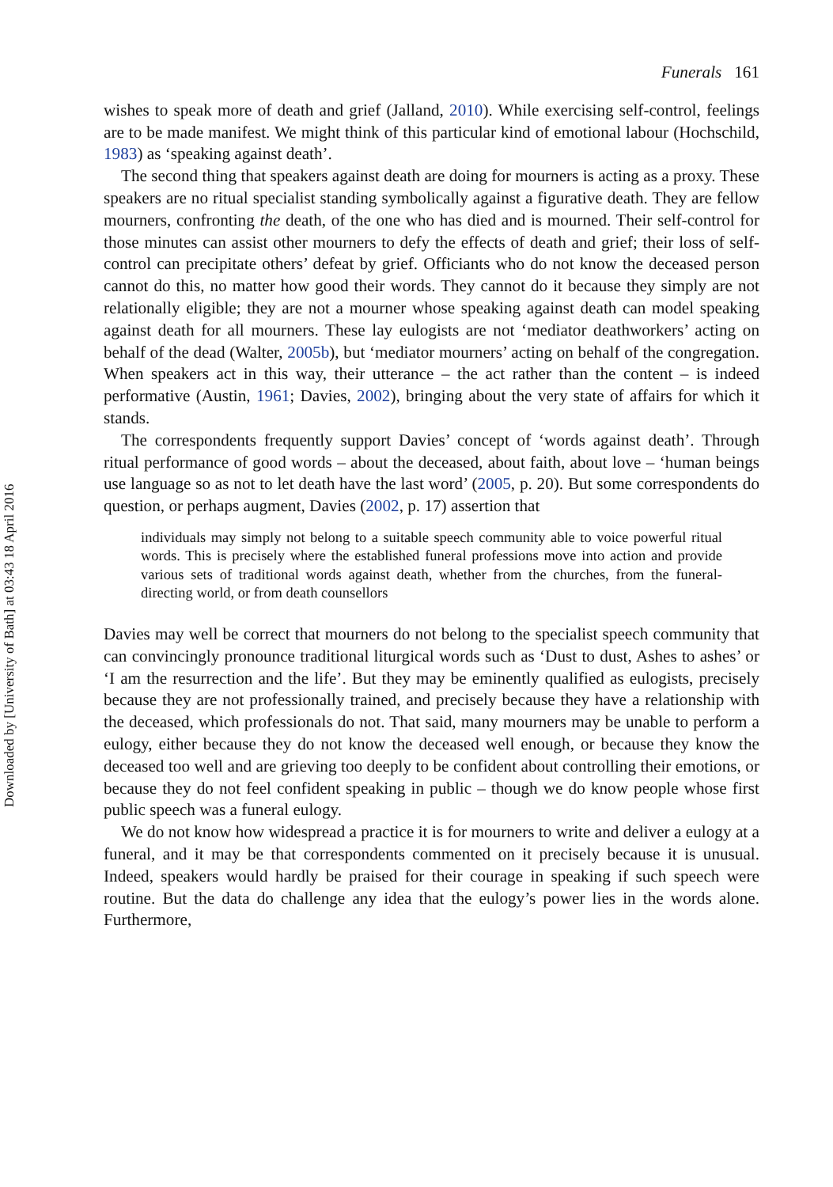Funerals 161
wishes to speak more of death and grief (Jalland, 2010). While exercising self-control, feelings are to be made manifest. We might think of this particular kind of emotional labour (Hochschild, 1983) as ‘speaking against death’.
The second thing that speakers against death are doing for mourners is acting as a proxy. These speakers are no ritual specialist standing symbolically against a figurative death. They are fellow mourners, confronting the death, of the one who has died and is mourned. Their self-control for those minutes can assist other mourners to defy the effects of death and grief; their loss of self-control can precipitate others’ defeat by grief. Officiants who do not know the deceased person cannot do this, no matter how good their words. They cannot do it because they simply are not relationally eligible; they are not a mourner whose speaking against death can model speaking against death for all mourners. These lay eulogists are not ‘mediator deathworkers’ acting on behalf of the dead (Walter, 2005b), but ‘mediator mourners’ acting on behalf of the congregation. When speakers act in this way, their utterance – the act rather than the content – is indeed performative (Austin, 1961; Davies, 2002), bringing about the very state of affairs for which it stands.
The correspondents frequently support Davies’ concept of ‘words against death’. Through ritual performance of good words – about the deceased, about faith, about love – ‘human beings use language so as not to let death have the last word’ (2005, p. 20). But some correspondents do question, or perhaps augment, Davies (2002, p. 17) assertion that
individuals may simply not belong to a suitable speech community able to voice powerful ritual words. This is precisely where the established funeral professions move into action and provide various sets of traditional words against death, whether from the churches, from the funeral-directing world, or from death counsellors
Davies may well be correct that mourners do not belong to the specialist speech community that can convincingly pronounce traditional liturgical words such as ‘Dust to dust, Ashes to ashes’ or ‘I am the resurrection and the life’. But they may be eminently qualified as eulogists, precisely because they are not professionally trained, and precisely because they have a relationship with the deceased, which professionals do not. That said, many mourners may be unable to perform a eulogy, either because they do not know the deceased well enough, or because they know the deceased too well and are grieving too deeply to be confident about controlling their emotions, or because they do not feel confident speaking in public – though we do know people whose first public speech was a funeral eulogy.
We do not know how widespread a practice it is for mourners to write and deliver a eulogy at a funeral, and it may be that correspondents commented on it precisely because it is unusual. Indeed, speakers would hardly be praised for their courage in speaking if such speech were routine. But the data do challenge any idea that the eulogy’s power lies in the words alone. Furthermore,
Downloaded by [University of Bath] at 03:43 18 April 2016